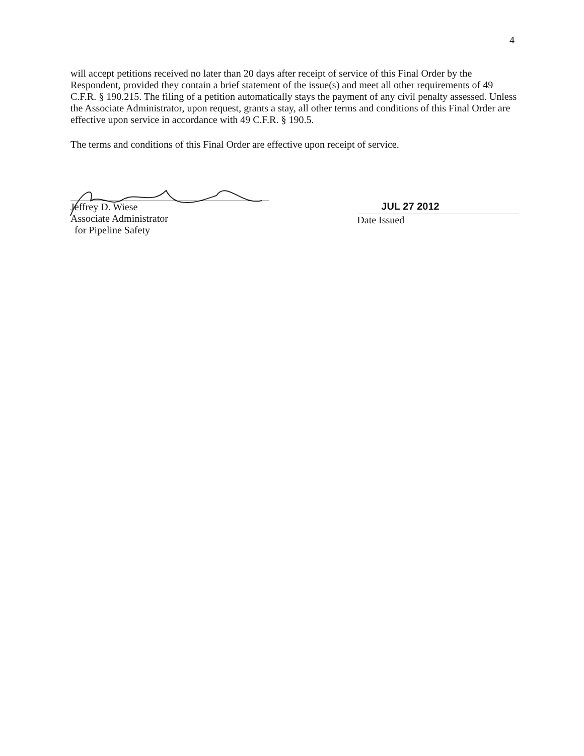4
will accept petitions received no later than 20 days after receipt of service of this Final Order by the Respondent, provided they contain a brief statement of the issue(s) and meet all other requirements of 49 C.F.R. § 190.215. The filing of a petition automatically stays the payment of any civil penalty assessed. Unless the Associate Administrator, upon request, grants a stay, all other terms and conditions of this Final Order are effective upon service in accordance with 49 C.F.R. § 190.5.
The terms and conditions of this Final Order are effective upon receipt of service.
Jeffrey D. Wiese
Associate Administrator
for Pipeline Safety
JUL 27 2012
Date Issued